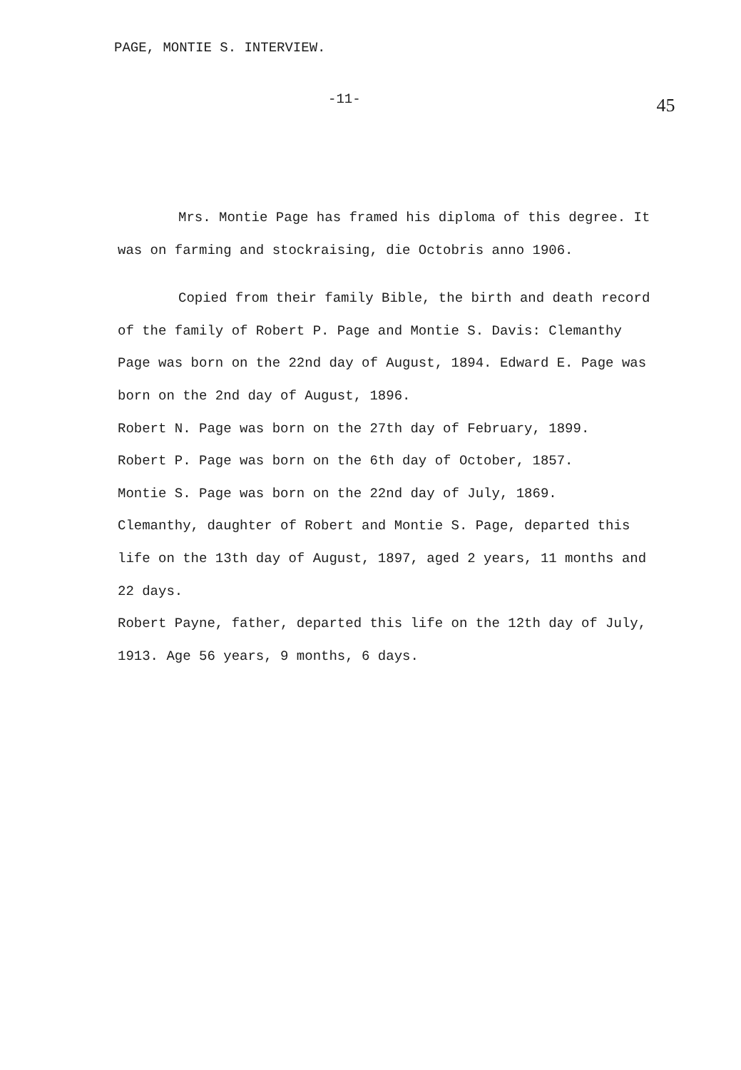PAGE, MONTIE S. INTERVIEW.
-11- 45
Mrs. Montie Page has framed his diploma of this degree. It was on farming and stockraising, die Octobris anno 1906.
Copied from their family Bible, the birth and death record of the family of Robert P. Page and Montie S. Davis: Clemanthy Page was born on the 22nd day of August, 1894. Edward E. Page was born on the 2nd day of August, 1896.
Robert N. Page was born on the 27th day of February, 1899.
Robert P. Page was born on the 6th day of October, 1857.
Montie S. Page was born on the 22nd day of July, 1869.
Clemanthy, daughter of Robert and Montie S. Page, departed this life on the 13th day of August, 1897, aged 2 years, 11 months and 22 days.
Robert Payne, father, departed this life on the 12th day of July, 1913. Age 56 years, 9 months, 6 days.